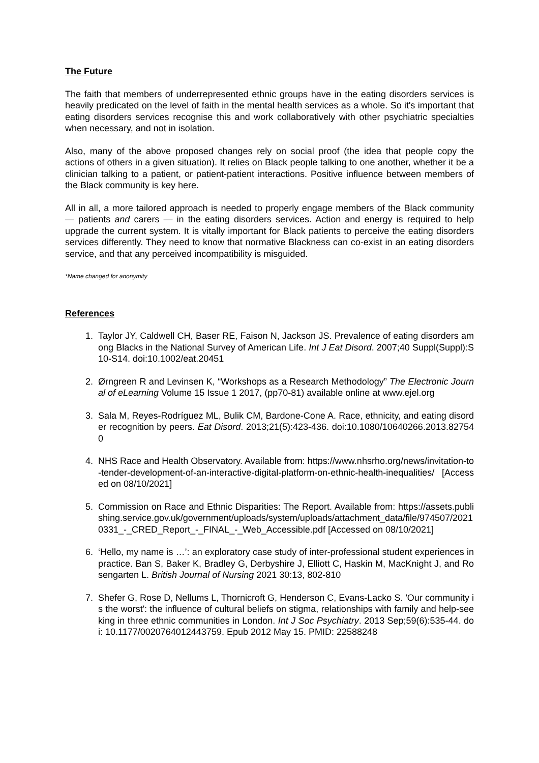The Future
The faith that members of underrepresented ethnic groups have in the eating disorders services is heavily predicated on the level of faith in the mental health services as a whole. So it's important that eating disorders services recognise this and work collaboratively with other psychiatric specialties when necessary, and not in isolation.
Also, many of the above proposed changes rely on social proof (the idea that people copy the actions of others in a given situation). It relies on Black people talking to one another, whether it be a clinician talking to a patient, or patient-patient interactions. Positive influence between members of the Black community is key here.
All in all, a more tailored approach is needed to properly engage members of the Black community — patients and carers — in the eating disorders services. Action and energy is required to help upgrade the current system. It is vitally important for Black patients to perceive the eating disorders services differently. They need to know that normative Blackness can co-exist in an eating disorders service, and that any perceived incompatibility is misguided.
*Name changed for anonymity
References
1. Taylor JY, Caldwell CH, Baser RE, Faison N, Jackson JS. Prevalence of eating disorders among Blacks in the National Survey of American Life. Int J Eat Disord. 2007;40 Suppl(Suppl):S10-S14. doi:10.1002/eat.20451
2. Ørngreen R and Levinsen K, “Workshops as a Research Methodology” The Electronic Journal of eLearning Volume 15 Issue 1 2017, (pp70-81) available online at www.ejel.org
3. Sala M, Reyes-Rodríguez ML, Bulik CM, Bardone-Cone A. Race, ethnicity, and eating disorder recognition by peers. Eat Disord. 2013;21(5):423-436. doi:10.1080/10640266.2013.827540
4. NHS Race and Health Observatory. Available from: https://www.nhsrho.org/news/invitation-to-tender-development-of-an-interactive-digital-platform-on-ethnic-health-inequalities/ [Accessed on 08/10/2021]
5. Commission on Race and Ethnic Disparities: The Report. Available from: https://assets.publishing.service.gov.uk/government/uploads/system/uploads/attachment_data/file/974507/20210331_-_CRED_Report_-_FINAL_-_Web_Accessible.pdf [Accessed on 08/10/2021]
6. ‘Hello, my name is …’: an exploratory case study of inter-professional student experiences in practice. Ban S, Baker K, Bradley G, Derbyshire J, Elliott C, Haskin M, MacKnight J, and Rosengarten L. British Journal of Nursing 2021 30:13, 802-810
7. Shefer G, Rose D, Nellums L, Thornicroft G, Henderson C, Evans-Lacko S. 'Our community is the worst': the influence of cultural beliefs on stigma, relationships with family and help-seeking in three ethnic communities in London. Int J Soc Psychiatry. 2013 Sep;59(6):535-44. doi: 10.1177/0020764012443759. Epub 2012 May 15. PMID: 22588248